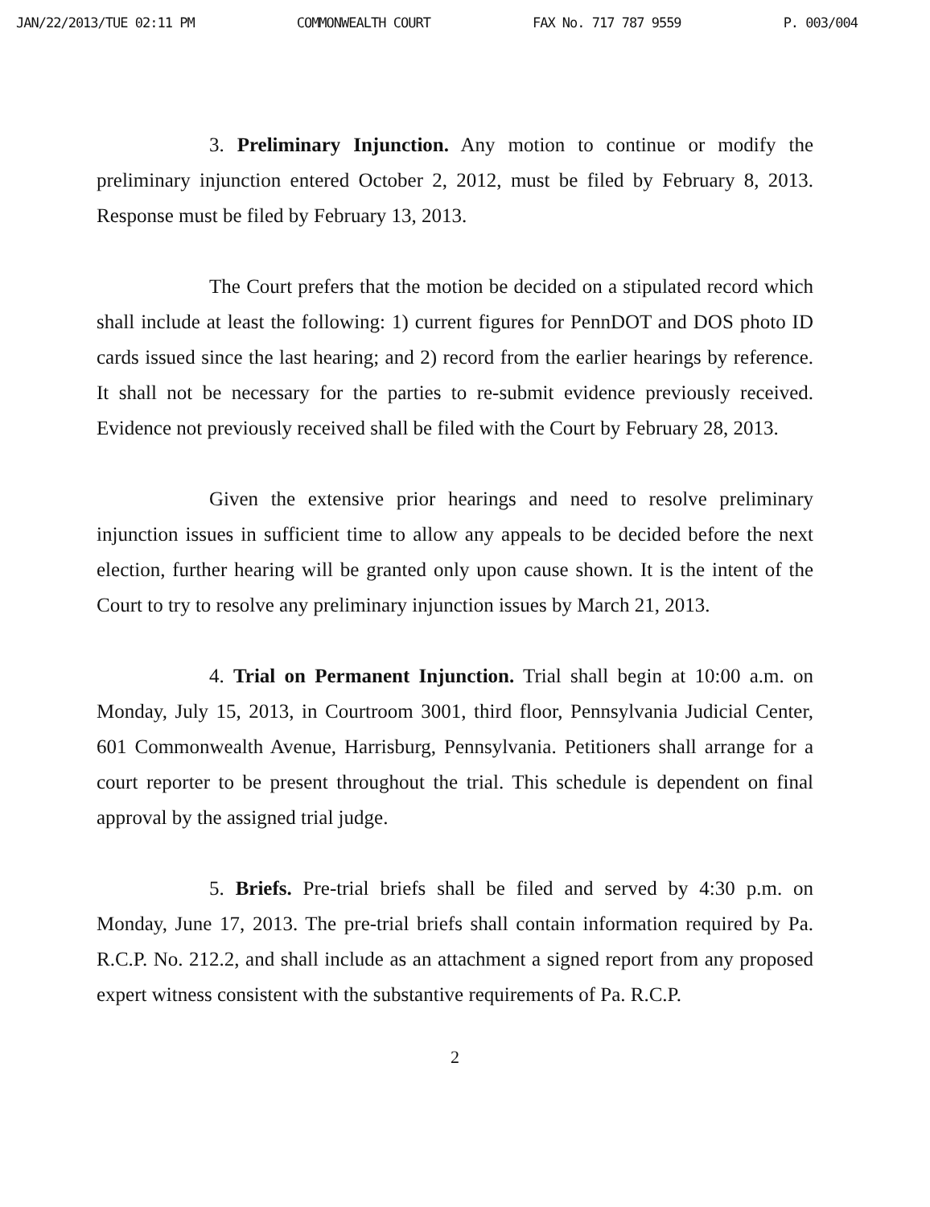JAN/22/2013/TUE 02:11 PM COMMONWEALTH COURT FAX No. 717 787 9559 P. 003/004
3. Preliminary Injunction. Any motion to continue or modify the preliminary injunction entered October 2, 2012, must be filed by February 8, 2013. Response must be filed by February 13, 2013.
The Court prefers that the motion be decided on a stipulated record which shall include at least the following: 1) current figures for PennDOT and DOS photo ID cards issued since the last hearing; and 2) record from the earlier hearings by reference. It shall not be necessary for the parties to re-submit evidence previously received. Evidence not previously received shall be filed with the Court by February 28, 2013.
Given the extensive prior hearings and need to resolve preliminary injunction issues in sufficient time to allow any appeals to be decided before the next election, further hearing will be granted only upon cause shown. It is the intent of the Court to try to resolve any preliminary injunction issues by March 21, 2013.
4. Trial on Permanent Injunction. Trial shall begin at 10:00 a.m. on Monday, July 15, 2013, in Courtroom 3001, third floor, Pennsylvania Judicial Center, 601 Commonwealth Avenue, Harrisburg, Pennsylvania. Petitioners shall arrange for a court reporter to be present throughout the trial. This schedule is dependent on final approval by the assigned trial judge.
5. Briefs. Pre-trial briefs shall be filed and served by 4:30 p.m. on Monday, June 17, 2013. The pre-trial briefs shall contain information required by Pa. R.C.P. No. 212.2, and shall include as an attachment a signed report from any proposed expert witness consistent with the substantive requirements of Pa. R.C.P.
2